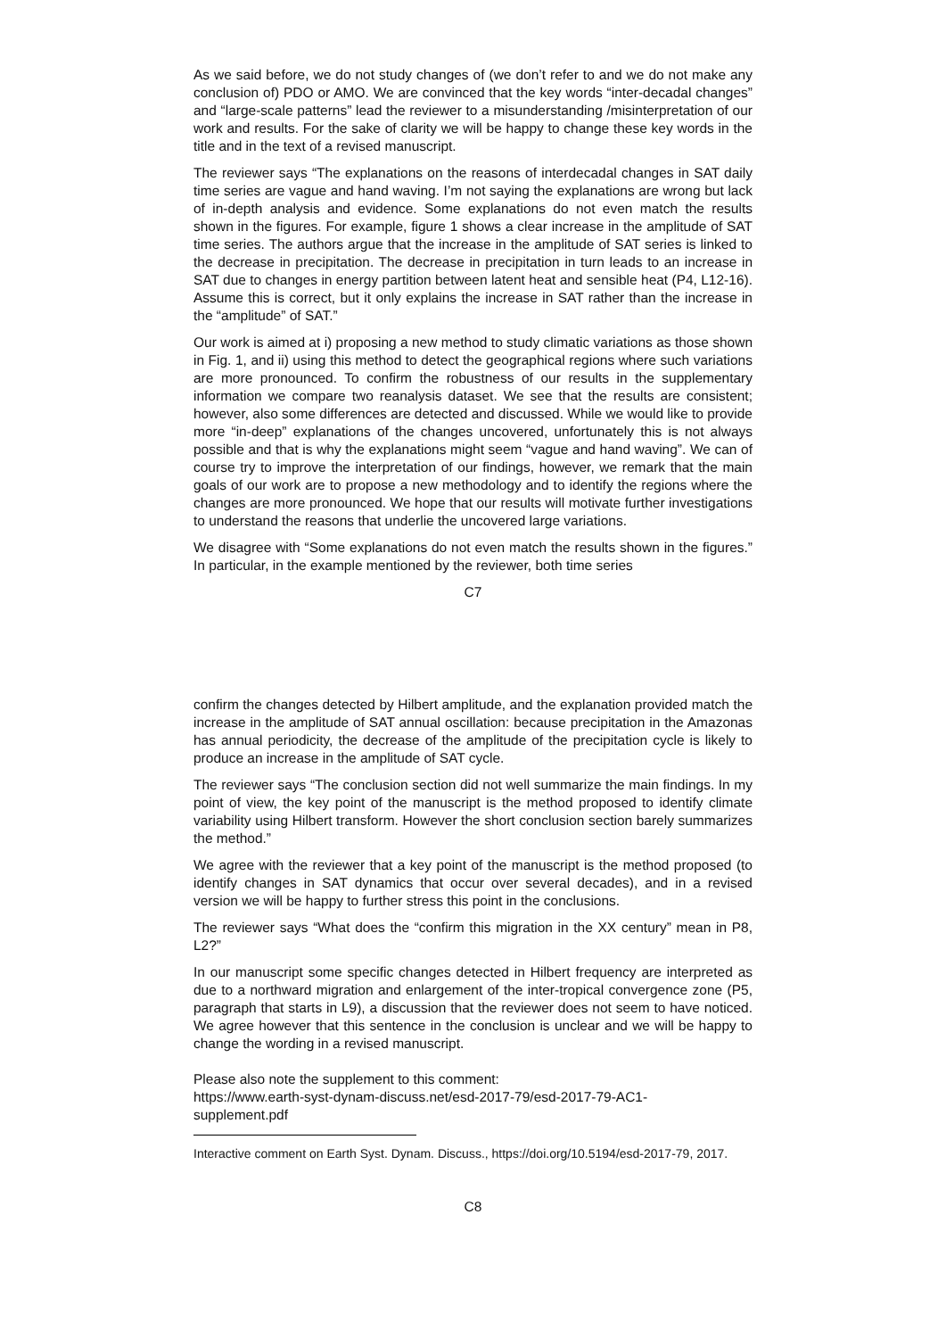As we said before, we do not study changes of (we don’t refer to and we do not make any conclusion of) PDO or AMO. We are convinced that the key words “inter-decadal changes” and “large-scale patterns” lead the reviewer to a misunderstanding /misinterpretation of our work and results. For the sake of clarity we will be happy to change these key words in the title and in the text of a revised manuscript.
The reviewer says “The explanations on the reasons of interdecadal changes in SAT daily time series are vague and hand waving. I’m not saying the explanations are wrong but lack of in-depth analysis and evidence. Some explanations do not even match the results shown in the figures. For example, figure 1 shows a clear increase in the amplitude of SAT time series. The authors argue that the increase in the amplitude of SAT series is linked to the decrease in precipitation. The decrease in precipitation in turn leads to an increase in SAT due to changes in energy partition between latent heat and sensible heat (P4, L12-16). Assume this is correct, but it only explains the increase in SAT rather than the increase in the “amplitude” of SAT.”
Our work is aimed at i) proposing a new method to study climatic variations as those shown in Fig. 1, and ii) using this method to detect the geographical regions where such variations are more pronounced. To confirm the robustness of our results in the supplementary information we compare two reanalysis dataset. We see that the results are consistent; however, also some differences are detected and discussed. While we would like to provide more “in-deep” explanations of the changes uncovered, unfortunately this is not always possible and that is why the explanations might seem “vague and hand waving”. We can of course try to improve the interpretation of our findings, however, we remark that the main goals of our work are to propose a new methodology and to identify the regions where the changes are more pronounced. We hope that our results will motivate further investigations to understand the reasons that underlie the uncovered large variations.
We disagree with “Some explanations do not even match the results shown in the figures.” In particular, in the example mentioned by the reviewer, both time series
C7
confirm the changes detected by Hilbert amplitude, and the explanation provided match the increase in the amplitude of SAT annual oscillation: because precipitation in the Amazonas has annual periodicity, the decrease of the amplitude of the precipitation cycle is likely to produce an increase in the amplitude of SAT cycle.
The reviewer says “The conclusion section did not well summarize the main findings. In my point of view, the key point of the manuscript is the method proposed to identify climate variability using Hilbert transform. However the short conclusion section barely summarizes the method.”
We agree with the reviewer that a key point of the manuscript is the method proposed (to identify changes in SAT dynamics that occur over several decades), and in a revised version we will be happy to further stress this point in the conclusions.
The reviewer says “What does the “confirm this migration in the XX century” mean in P8, L2?”
In our manuscript some specific changes detected in Hilbert frequency are interpreted as due to a northward migration and enlargement of the inter-tropical convergence zone (P5, paragraph that starts in L9), a discussion that the reviewer does not seem to have noticed. We agree however that this sentence in the conclusion is unclear and we will be happy to change the wording in a revised manuscript.
Please also note the supplement to this comment:
https://www.earth-syst-dynam-discuss.net/esd-2017-79/esd-2017-79-AC1-
supplement.pdf
Interactive comment on Earth Syst. Dynam. Discuss., https://doi.org/10.5194/esd-2017-79, 2017.
C8